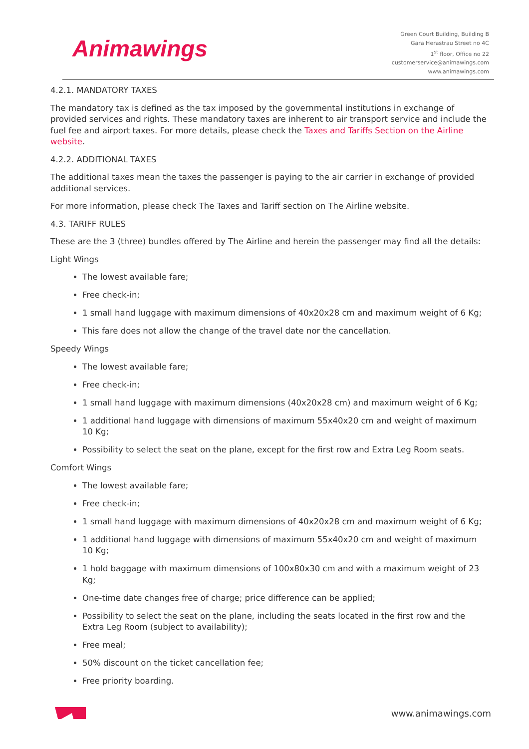Animawings
Green Court Building, Building B
Gara Herastrau Street no 4C
1<sup>st</sup> floor, Office no 22
customerservice@animawings.com
www.animawings.com
4.2.1. MANDATORY TAXES
The mandatory tax is defined as the tax imposed by the governmental institutions in exchange of provided services and rights. These mandatory taxes are inherent to air transport service and include the fuel fee and airport taxes. For more details, please check the Taxes and Tariffs Section on the Airline website.
4.2.2. ADDITIONAL TAXES
The additional taxes mean the taxes the passenger is paying to the air carrier in exchange of provided additional services.
For more information, please check The Taxes and Tariff section on The Airline website.
4.3. TARIFF RULES
These are the 3 (three) bundles offered by The Airline and herein the passenger may find all the details:
Light Wings
The lowest available fare;
Free check-in;
1 small hand luggage with maximum dimensions of 40x20x28 cm and maximum weight of 6 Kg;
This fare does not allow the change of the travel date nor the cancellation.
Speedy Wings
The lowest available fare;
Free check-in;
1 small hand luggage with maximum dimensions (40x20x28 cm) and maximum weight of 6 Kg;
1 additional hand luggage with dimensions of maximum 55x40x20 cm and weight of maximum 10 Kg;
Possibility to select the seat on the plane, except for the first row and Extra Leg Room seats.
Comfort Wings
The lowest available fare;
Free check-in;
1 small hand luggage with maximum dimensions of 40x20x28 cm and maximum weight of 6 Kg;
1 additional hand luggage with dimensions of maximum 55x40x20 cm and weight of maximum 10 Kg;
1 hold baggage with maximum dimensions of 100x80x30 cm and with a maximum weight of 23 Kg;
One-time date changes free of charge; price difference can be applied;
Possibility to select the seat on the plane, including the seats located in the first row and the Extra Leg Room (subject to availability);
Free meal;
50% discount on the ticket cancellation fee;
Free priority boarding.
www.animawings.com